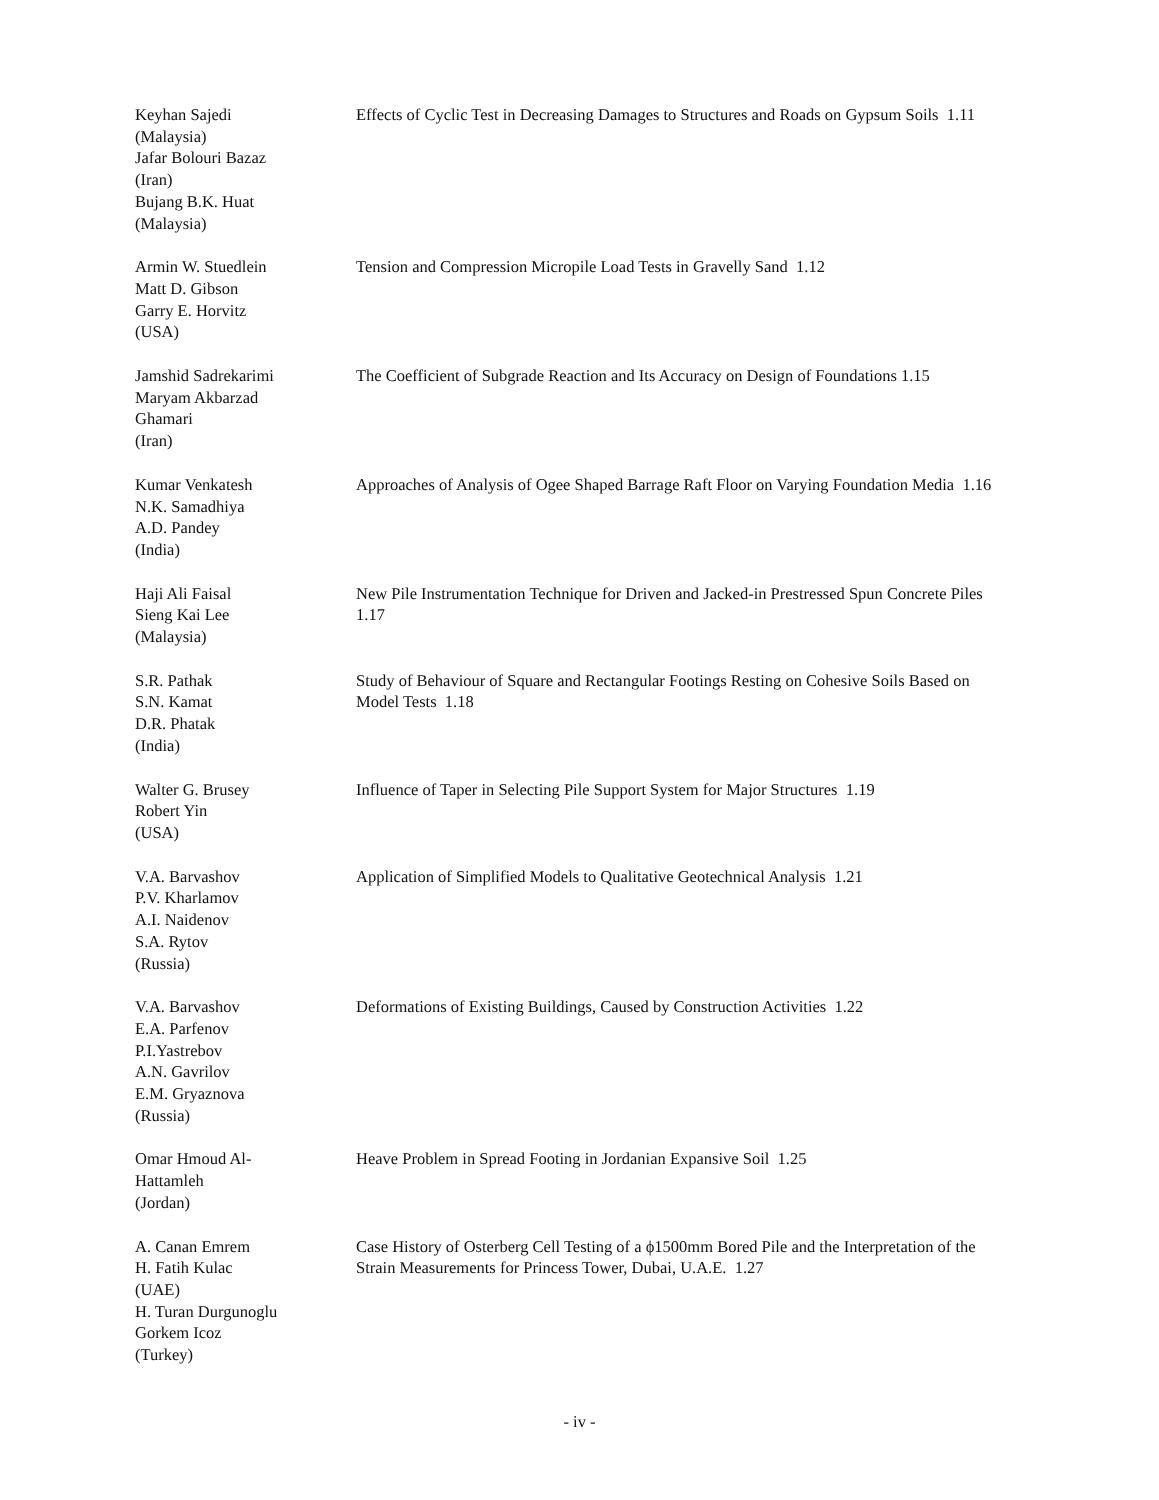Keyhan Sajedi
(Malaysia)
Jafar Bolouri Bazaz
(Iran)
Bujang B.K. Huat
(Malaysia)
Effects of Cyclic Test in Decreasing Damages to Structures and Roads on Gypsum Soils 1.11
Armin W. Stuedlein
Matt D. Gibson
Garry E. Horvitz
(USA)
Tension and Compression Micropile Load Tests in Gravelly Sand 1.12
Jamshid Sadrekarimi
Maryam Akbarzad
Ghamari
(Iran)
The Coefficient of Subgrade Reaction and Its Accuracy on Design of Foundations 1.15
Kumar Venkatesh
N.K. Samadhiya
A.D. Pandey
(India)
Approaches of Analysis of Ogee Shaped Barrage Raft Floor on Varying Foundation Media 1.16
Haji Ali Faisal
Sieng Kai Lee
(Malaysia)
New Pile Instrumentation Technique for Driven and Jacked-in Prestressed Spun Concrete Piles 1.17
S.R. Pathak
S.N. Kamat
D.R. Phatak
(India)
Study of Behaviour of Square and Rectangular Footings Resting on Cohesive Soils Based on Model Tests 1.18
Walter G. Brusey
Robert Yin
(USA)
Influence of Taper in Selecting Pile Support System for Major Structures 1.19
V.A. Barvashov
P.V. Kharlamov
A.I. Naidenov
S.A. Rytov
(Russia)
Application of Simplified Models to Qualitative Geotechnical Analysis 1.21
V.A. Barvashov
E.A. Parfenov
P.I.Yastrebov
A.N. Gavrilov
E.M. Gryaznova
(Russia)
Deformations of Existing Buildings, Caused by Construction Activities 1.22
Omar Hmoud Al-
Hattamleh
(Jordan)
Heave Problem in Spread Footing in Jordanian Expansive Soil 1.25
A. Canan Emrem
H. Fatih Kulac
(UAE)
H. Turan Durgunoglu
Gorkem Icoz
(Turkey)
Case History of Osterberg Cell Testing of a ϕ1500mm Bored Pile and the Interpretation of the Strain Measurements for Princess Tower, Dubai, U.A.E. 1.27
- iv -